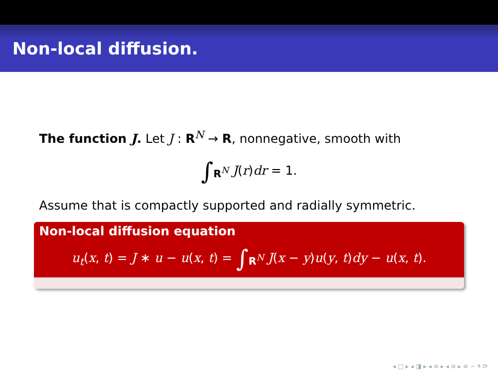Non-local diffusion.
The function J. Let J : R<sup>N</sup> → R, nonnegative, smooth with
∫<sub>R<sup>N</sup></sub> J(r)dr = 1.
Assume that is compactly supported and radially symmetric.
Non-local diffusion equation
u<sub>t</sub>(x, t) = J ∗ u − u(x, t) = ∫<sub>R<sup>N</sup></sub> J(x − y)u(y, t)dy − u(x, t).
◂ □ ▸ ◂ ◨ ▸ ◂ ≡ ▸ ◂ ≡ ▸ ≡ ∽ ۹ ⟳